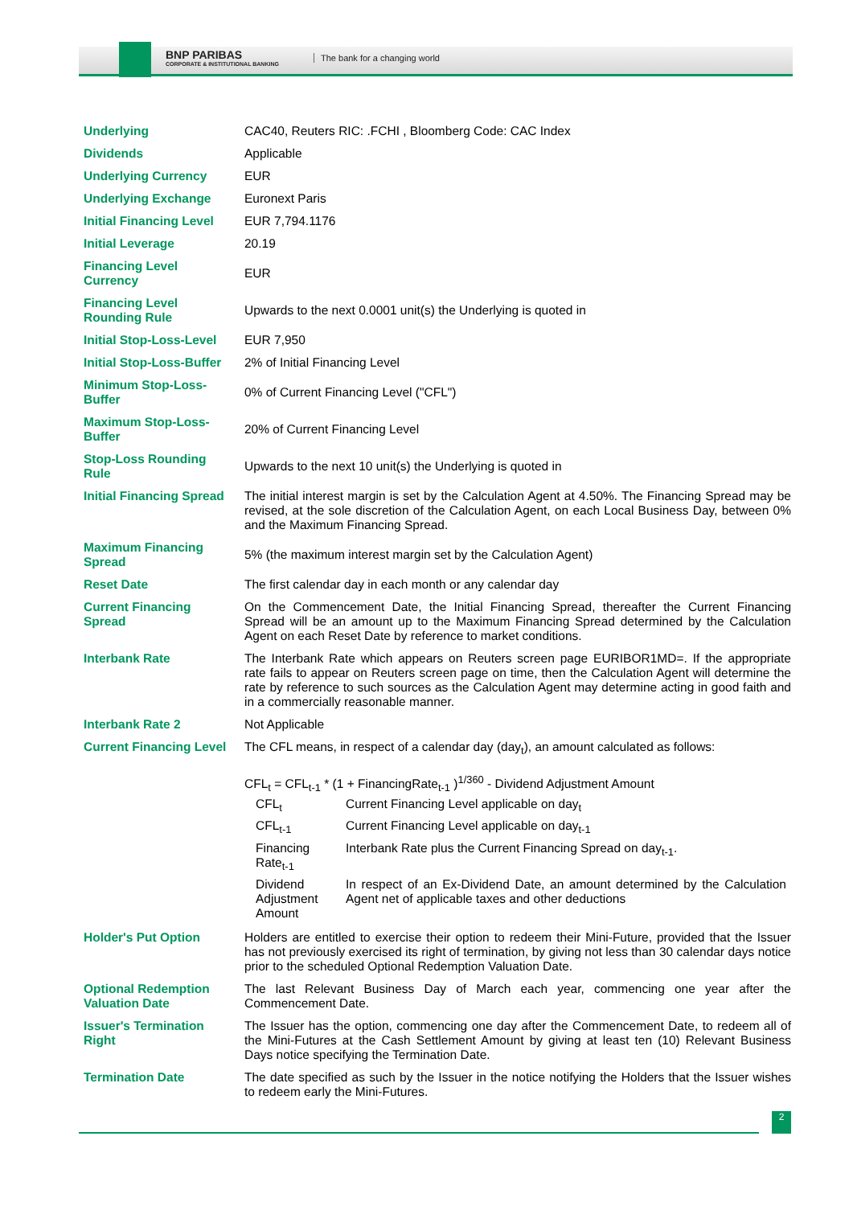BNP PARIBAS
CORPORATE & INSTITUTIONAL BANKING
The bank for a changing world
| Underlying | CAC40, Reuters RIC: .FCHI , Bloomberg Code: CAC Index |
| Dividends | Applicable |
| Underlying Currency | EUR |
| Underlying Exchange | Euronext Paris |
| Initial Financing Level | EUR 7,794.1176 |
| Initial Leverage | 20.19 |
| Financing Level Currency | EUR |
| Financing Level Rounding Rule | Upwards to the next 0.0001 unit(s) the Underlying is quoted in |
| Initial Stop-Loss-Level | EUR 7,950 |
| Initial Stop-Loss-Buffer | 2% of Initial Financing Level |
| Minimum Stop-Loss-Buffer | 0% of Current Financing Level ("CFL") |
| Maximum Stop-Loss-Buffer | 20% of Current Financing Level |
| Stop-Loss Rounding Rule | Upwards to the next 10 unit(s) the Underlying is quoted in |
| Initial Financing Spread | The initial interest margin is set by the Calculation Agent at 4.50%. The Financing Spread may be revised, at the sole discretion of the Calculation Agent, on each Local Business Day, between 0% and the Maximum Financing Spread. |
| Maximum Financing Spread | 5% (the maximum interest margin set by the Calculation Agent) |
| Reset Date | The first calendar day in each month or any calendar day |
| Current Financing Spread | On the Commencement Date, the Initial Financing Spread, thereafter the Current Financing Spread will be an amount up to the Maximum Financing Spread determined by the Calculation Agent on each Reset Date by reference to market conditions. |
| Interbank Rate | The Interbank Rate which appears on Reuters screen page EURIBOR1MD=. If the appropriate rate fails to appear on Reuters screen page on time, then the Calculation Agent will determine the rate by reference to such sources as the Calculation Agent may determine acting in good faith and in a commercially reasonable manner. |
| Interbank Rate 2 | Not Applicable |
| Current Financing Level | The CFL means, in respect of a calendar day (day<sub>t</sub>), an amount calculated as follows: CFL<sub>t</sub> = CFL<sub>t-1</sub> * (1 + FinancingRate<sub>t-1</sub> )<sup>1/360</sup> - Dividend Adjustment Amount / CFL<sub>t</sub> / Current Financing Level applicable on day<sub>t</sub> / / CFL<sub>t-1</sub> / Current Financing Level applicable on day<sub>t-1</sub> / / Financing Rate<sub>t-1</sub> / Interbank Rate plus the Current Financing Spread on day<sub>t-1</sub>. / / Dividend Adjustment Amount / In respect of an Ex-Dividend Date, an amount determined by the Calculation Agent net of applicable taxes and other deductions / |
| Holder's Put Option | Holders are entitled to exercise their option to redeem their Mini-Future, provided that the Issuer has not previously exercised its right of termination, by giving not less than 30 calendar days notice prior to the scheduled Optional Redemption Valuation Date. |
| Optional Redemption Valuation Date | The last Relevant Business Day of March each year, commencing one year after the Commencement Date. |
| Issuer's Termination Right | The Issuer has the option, commencing one day after the Commencement Date, to redeem all of the Mini-Futures at the Cash Settlement Amount by giving at least ten (10) Relevant Business Days notice specifying the Termination Date. |
| Termination Date | The date specified as such by the Issuer in the notice notifying the Holders that the Issuer wishes to redeem early the Mini-Futures. |
2